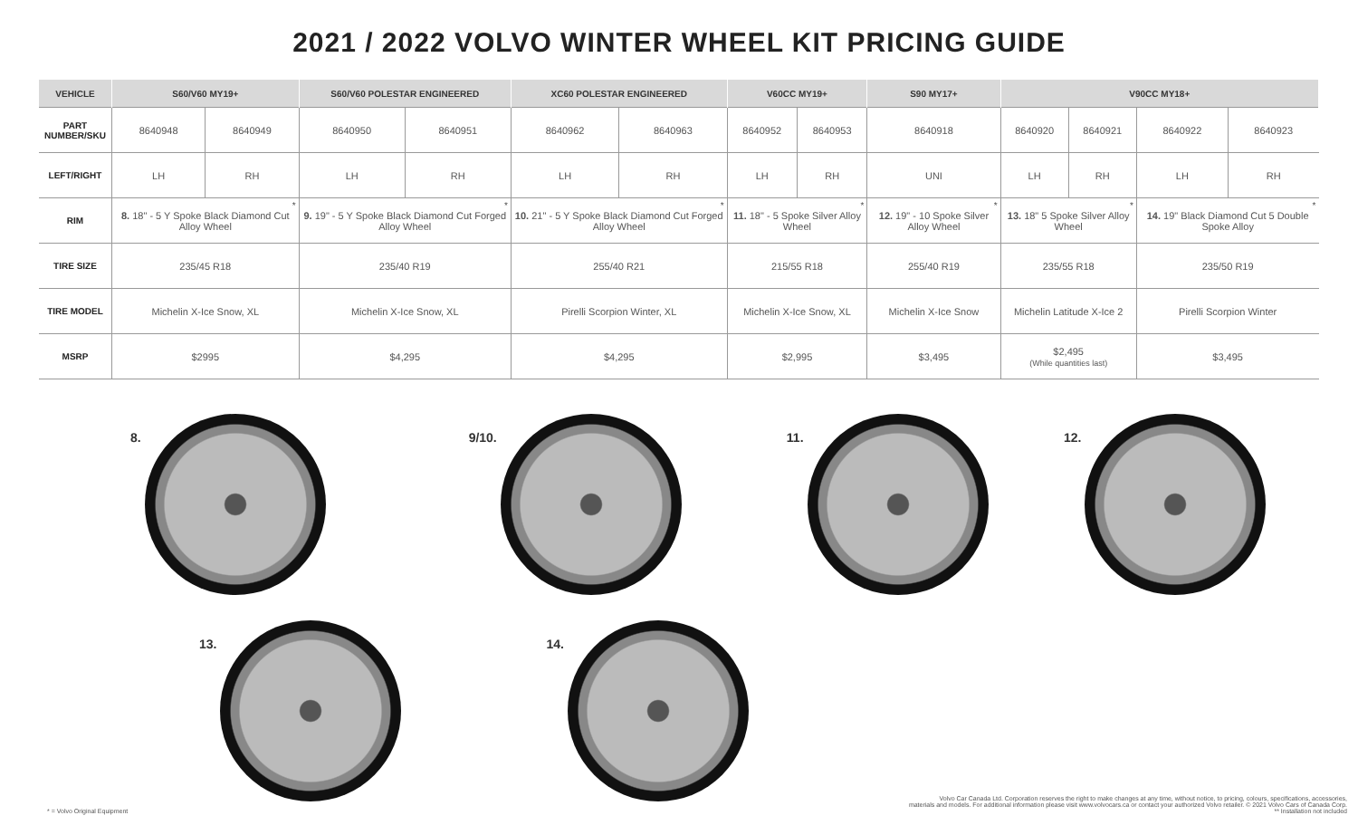2021 / 2022 VOLVO WINTER WHEEL KIT PRICING GUIDE
| VEHICLE | S60/V60 MY19+ | | S60/V60 POLESTAR ENGINEERED | | XC60 POLESTAR ENGINEERED | | V60CC MY19+ | | S90 MY17+ | V90CC MY18+ | | | |
| --- | --- | --- | --- | --- | --- | --- | --- | --- | --- | --- | --- | --- | --- |
| PART NUMBER/SKU | 8640948 | 8640949 | 8640950 | 8640951 | 8640962 | 8640963 | 8640952 | 8640953 | 8640918 | 8640920 | 8640921 | 8640922 | 8640923 |
| LEFT/RIGHT | LH | RH | LH | RH | LH | RH | LH | RH | UNI | LH | RH | LH | RH |
| RIM | * 8. 18" - 5 Y Spoke Black Diamond Cut Alloy Wheel | | * 9. 19" - 5 Y Spoke Black Diamond Cut Forged Alloy Wheel | | * 10. 21" - 5 Y Spoke Black Diamond Cut Forged Alloy Wheel | | * 11. 18" - 5 Spoke Silver Alloy Wheel | | * 12. 19" - 10 Spoke Silver Alloy Wheel | * 13. 18" 5 Spoke Silver Alloy Wheel | | * 14. 19" Black Diamond Cut 5 Double Spoke Alloy | |
| TIRE SIZE | 235/45 R18 | | 235/40 R19 | | 255/40 R21 | | 215/55 R18 | | 255/40 R19 | 235/55 R18 | | 235/50 R19 | |
| TIRE MODEL | Michelin X-Ice Snow, XL | | Michelin X-Ice Snow, XL | | Pirelli Scorpion Winter, XL | | Michelin X-Ice Snow, XL | | Michelin X-Ice Snow | Michelin Latitude X-Ice 2 | | Pirelli Scorpion Winter | |
| MSRP | $2995 | | $4,295 | | $4,295 | | $2,995 | | $3,495 | $2,495 (While quantities last) | | $3,495 | |
8.
9/10.
11.
12.
13.
14.
* = Volvo Original Equipment
Volvo Car Canada Ltd. Corporation reserves the right to make changes at any time, without notice, to pricing, colours, specifications, accessories,
materials and models. For additional information please visit www.volvocars.ca or contact your authorized Volvo retailer. © 2021 Volvo Cars of Canada Corp.
** Installation not included